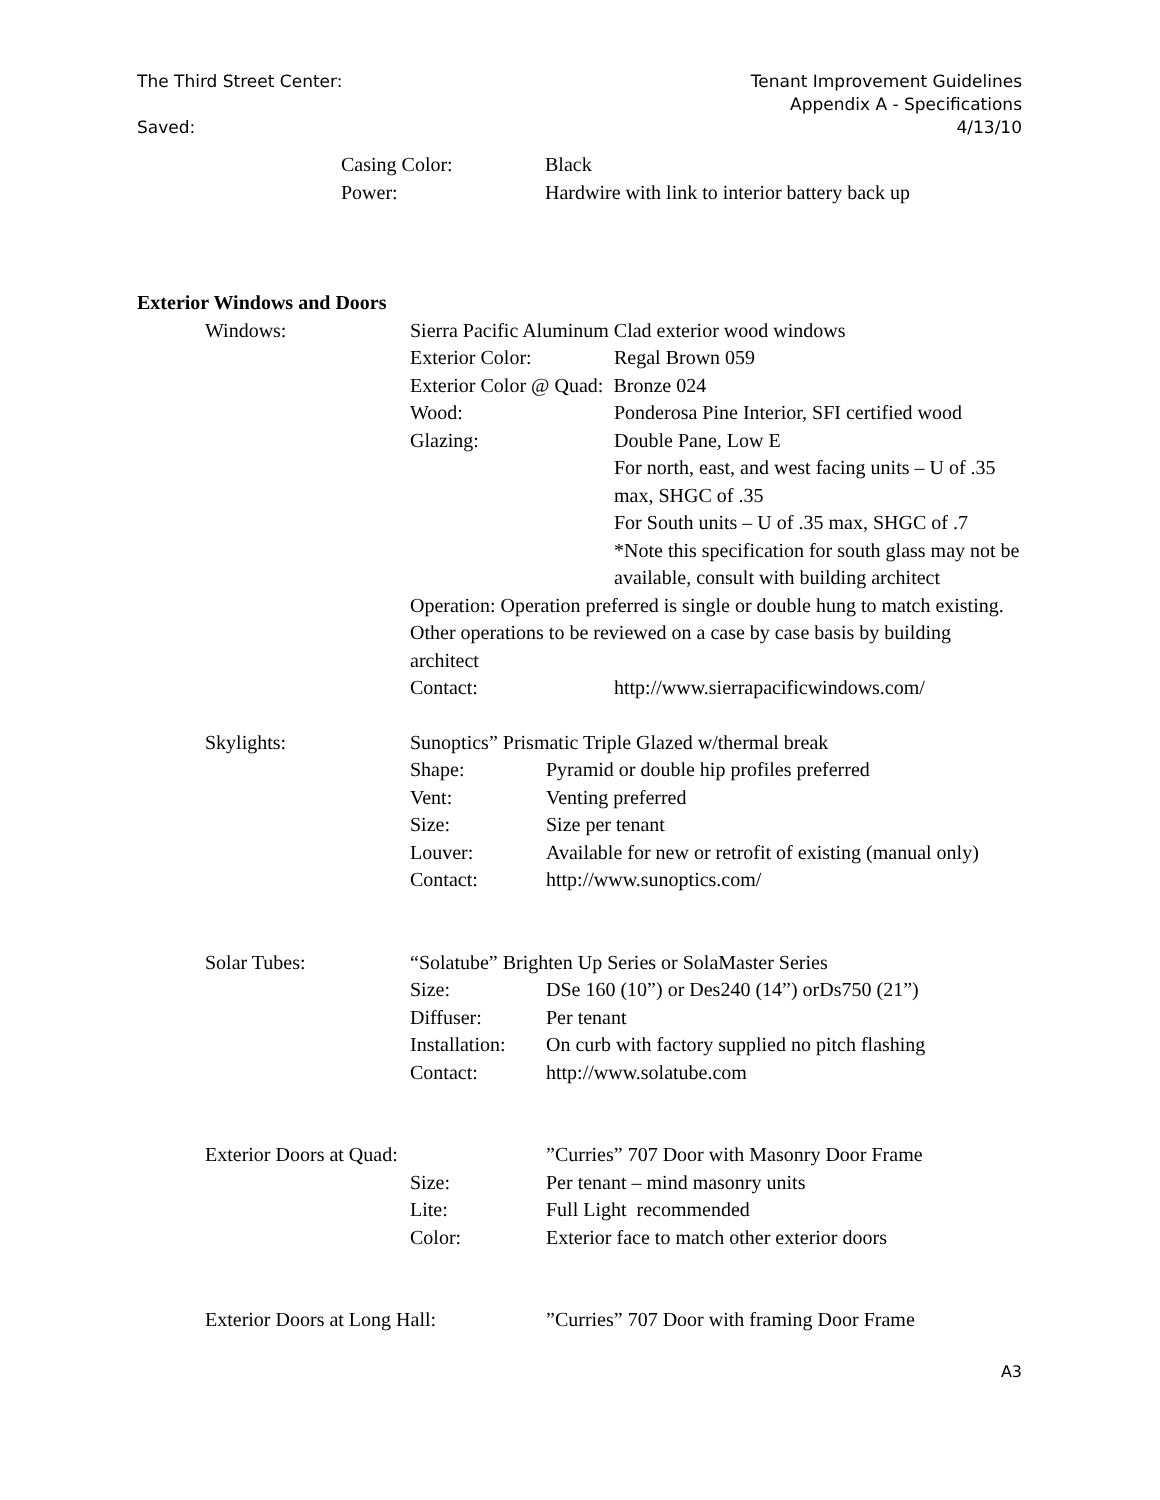The Third Street Center:
Saved:
Tenant Improvement Guidelines
Appendix A - Specifications
4/13/10
Casing Color: Black
Power: Hardwire with link to interior battery back up
Exterior Windows and Doors
Windows: Sierra Pacific Aluminum Clad exterior wood windows
Exterior Color: Regal Brown 059
Exterior Color @ Quad: Bronze 024
Wood: Ponderosa Pine Interior, SFI certified wood
Glazing: Double Pane, Low E
For north, east, and west facing units – U of .35 max, SHGC of .35
For South units – U of .35 max, SHGC of .7
*Note this specification for south glass may not be available, consult with building architect
Operation: Operation preferred is single or double hung to match existing. Other operations to be reviewed on a case by case basis by building architect
Contact: http://www.sierrapacificwindows.com/
Skylights: Sunoptics” Prismatic Triple Glazed w/thermal break
Shape: Pyramid or double hip profiles preferred
Vent: Venting preferred
Size: Size per tenant
Louver: Available for new or retrofit of existing (manual only)
Contact: http://www.sunoptics.com/
Solar Tubes: “Solatube” Brighten Up Series or SolaMaster Series
Size: DSe 160 (10”) or Des240 (14”) orDs750 (21”)
Diffuser: Per tenant
Installation:
On curb with factory supplied no pitch flashing
Contact: http://www.solatube.com
Exterior Doors at Quad: ”Curries” 707 Door with Masonry Door Frame
Size: Per tenant – mind masonry units
Lite: Full Light recommended
Color: Exterior face to match other exterior doors
Exterior Doors at Long Hall: ”Curries” 707 Door with framing Door Frame
A3